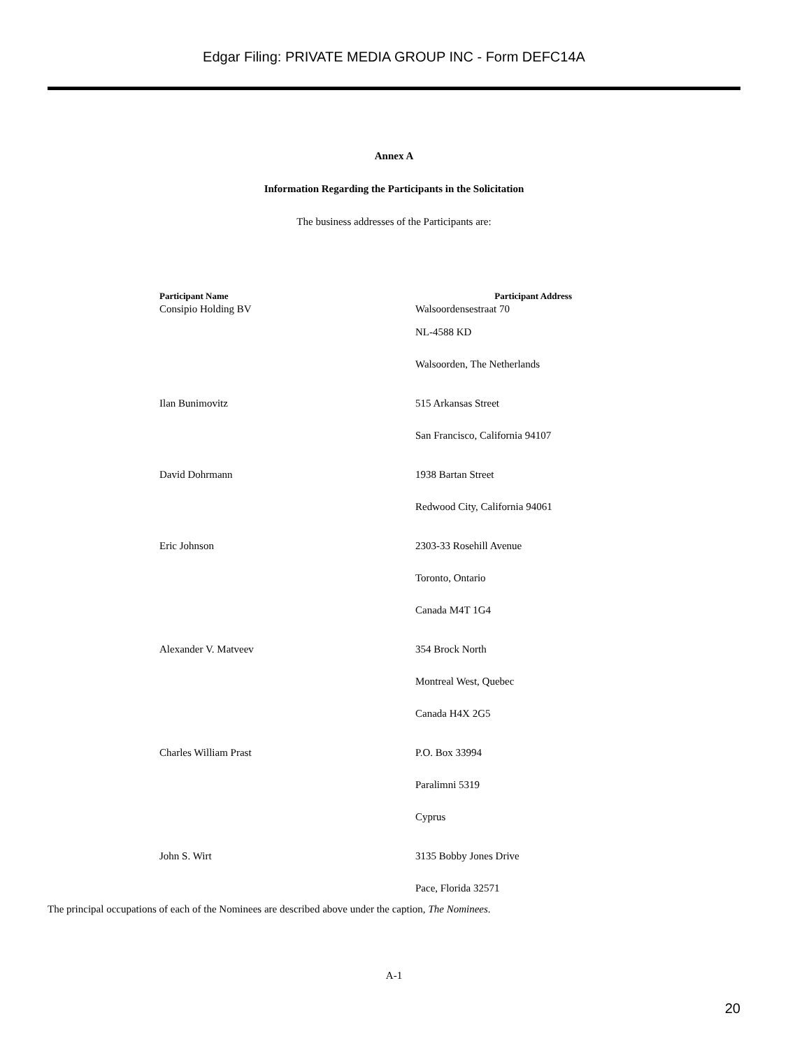Edgar Filing: PRIVATE MEDIA GROUP INC - Form DEFC14A
Annex A
Information Regarding the Participants in the Solicitation
The business addresses of the Participants are:
| Participant Name | Participant Address |
| --- | --- |
| Consipio Holding BV | Walsoordensestraat 70 NL-4588 KD Walsoorden, The Netherlands |
| Ilan Bunimovitz | 515 Arkansas Street San Francisco, California 94107 |
| David Dohrmann | 1938 Bartan Street Redwood City, California 94061 |
| Eric Johnson | 2303-33 Rosehill Avenue Toronto, Ontario Canada M4T 1G4 |
| Alexander V. Matveev | 354 Brock North Montreal West, Quebec Canada H4X 2G5 |
| Charles William Prast | P.O. Box 33994 Paralimni 5319 Cyprus |
| John S. Wirt | 3135 Bobby Jones Drive Pace, Florida 32571 |
The principal occupations of each of the Nominees are described above under the caption, The Nominees.
A-1
20